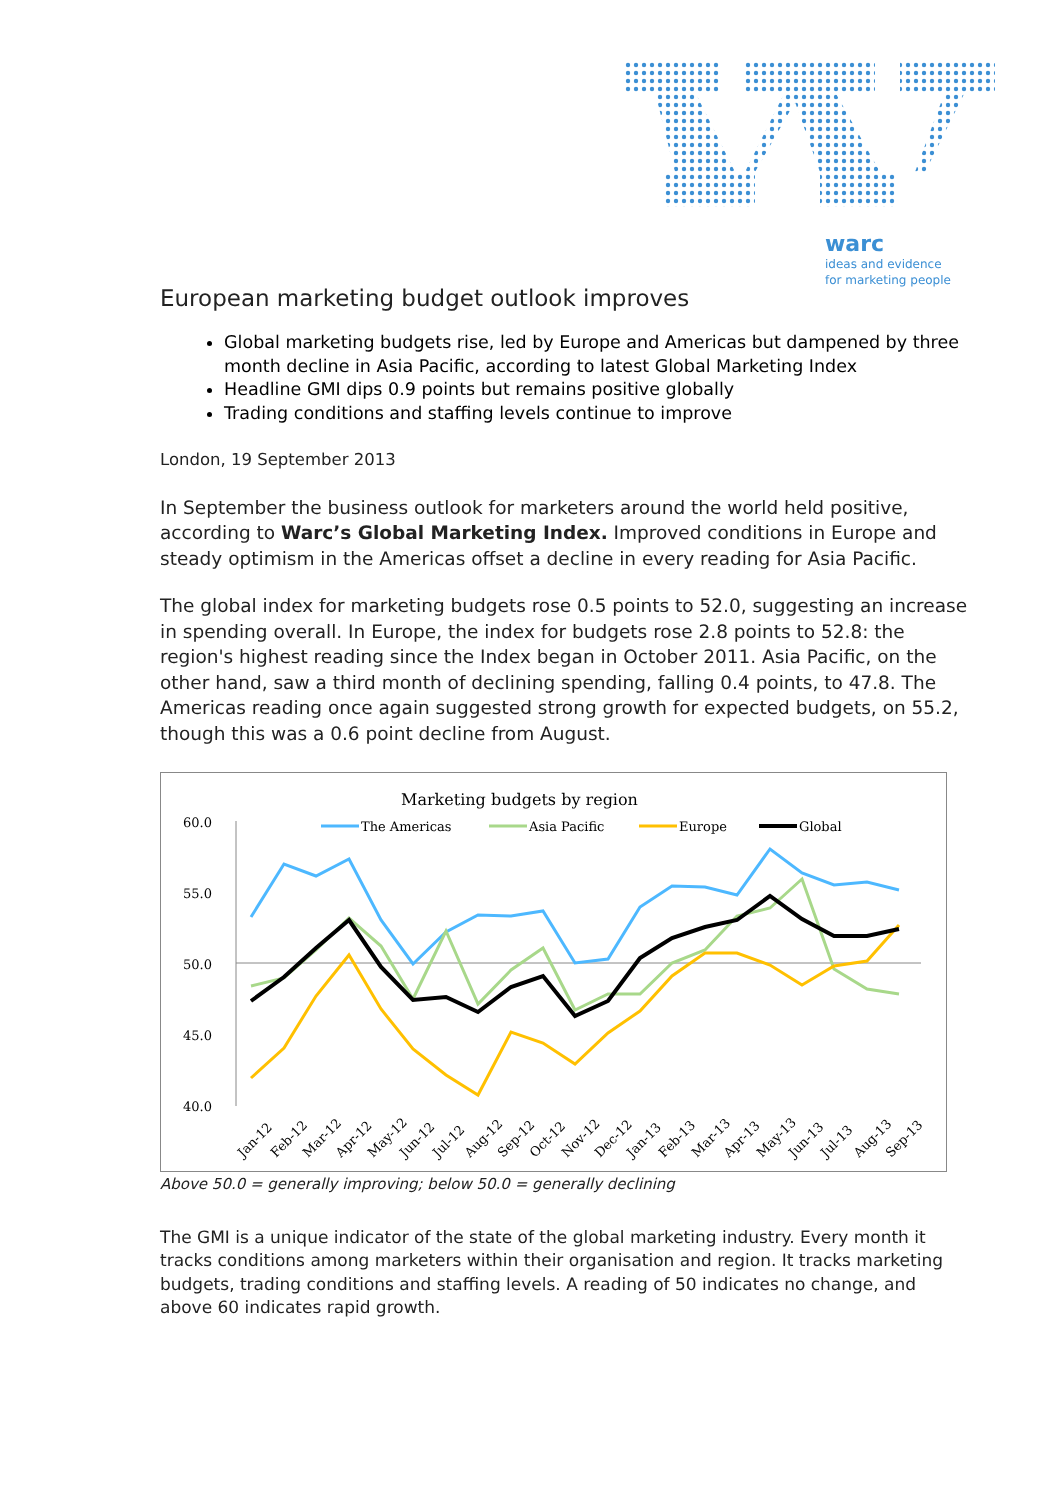warc
ideas and evidence
for marketing people
European marketing budget outlook improves
Global marketing budgets rise, led by Europe and Americas but dampened by three month decline in Asia Pacific, according to latest Global Marketing Index
Headline GMI dips 0.9 points but remains positive globally
Trading conditions and staffing levels continue to improve
London, 19 September 2013
In September the business outlook for marketers around the world held positive, according to Warc’s Global Marketing Index. Improved conditions in Europe and steady optimism in the Americas offset a decline in every reading for Asia Pacific.
The global index for marketing budgets rose 0.5 points to 52.0, suggesting an increase in spending overall. In Europe, the index for budgets rose 2.8 points to 52.8: the region's highest reading since the Index began in October 2011. Asia Pacific, on the other hand, saw a third month of declining spending, falling 0.4 points, to 47.8. The Americas reading once again suggested strong growth for expected budgets, on 55.2, though this was a 0.6 point decline from August.
Marketing budgets by region
The Americas
Asia Pacific
Europe
Global
60.0
55.0
50.0
45.0
40.0
Jan-12
Feb-12
Mar-12
Apr-12
May-12
Jun-12
Jul-12
Aug-12
Sep-12
Oct-12
Nov-12
Dec-12
Jan-13
Feb-13
Mar-13
Apr-13
May-13
Jun-13
Jul-13
Aug-13
Sep-13
Above 50.0 = generally improving; below 50.0 = generally declining
The GMI is a unique indicator of the state of the global marketing industry. Every month it tracks conditions among marketers within their organisation and region. It tracks marketing budgets, trading conditions and staffing levels. A reading of 50 indicates no change, and above 60 indicates rapid growth.